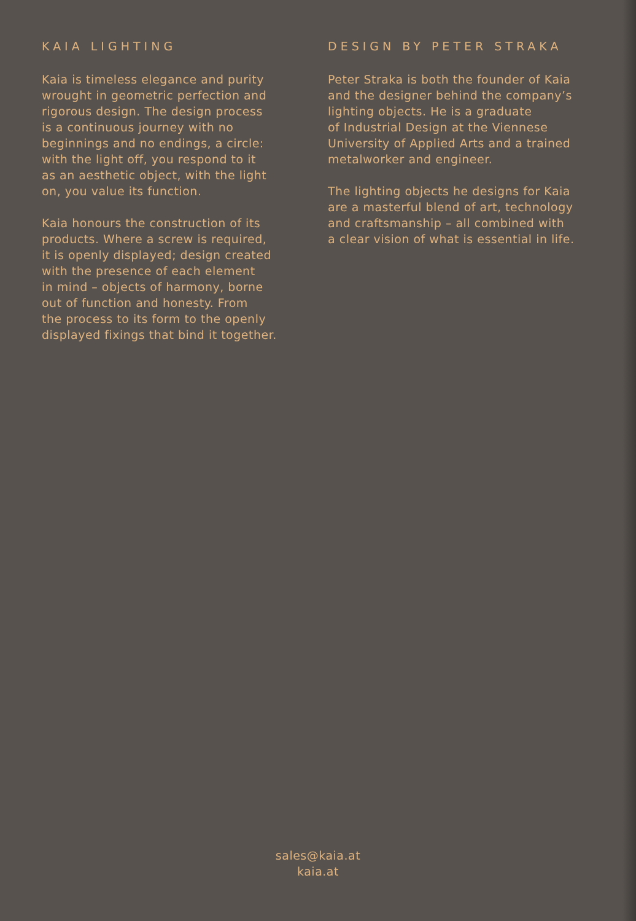KAIA LIGHTING
Kaia is timeless elegance and purity
wrought in geometric perfection and
rigorous design. The design process
is a continuous journey with no
beginnings and no endings, a circle:
with the light off, you respond to it
as an aesthetic object, with the light
on, you value its function.
Kaia honours the construction of its
products. Where a screw is required,
it is openly displayed; design created
with the presence of each element
in mind – objects of harmony, borne
out of function and honesty. From
the process to its form to the openly
displayed fixings that bind it together.
DESIGN BY PETER STRAKA
Peter Straka is both the founder of Kaia
and the designer behind the company’s
lighting objects. He is a graduate
of Industrial Design at the Viennese
University of Applied Arts and a trained
metalworker and engineer.
The lighting objects he designs for Kaia
are a masterful blend of art, technology
and craftsmanship – all combined with
a clear vision of what is essential in life.
sales@kaia.at
kaia.at